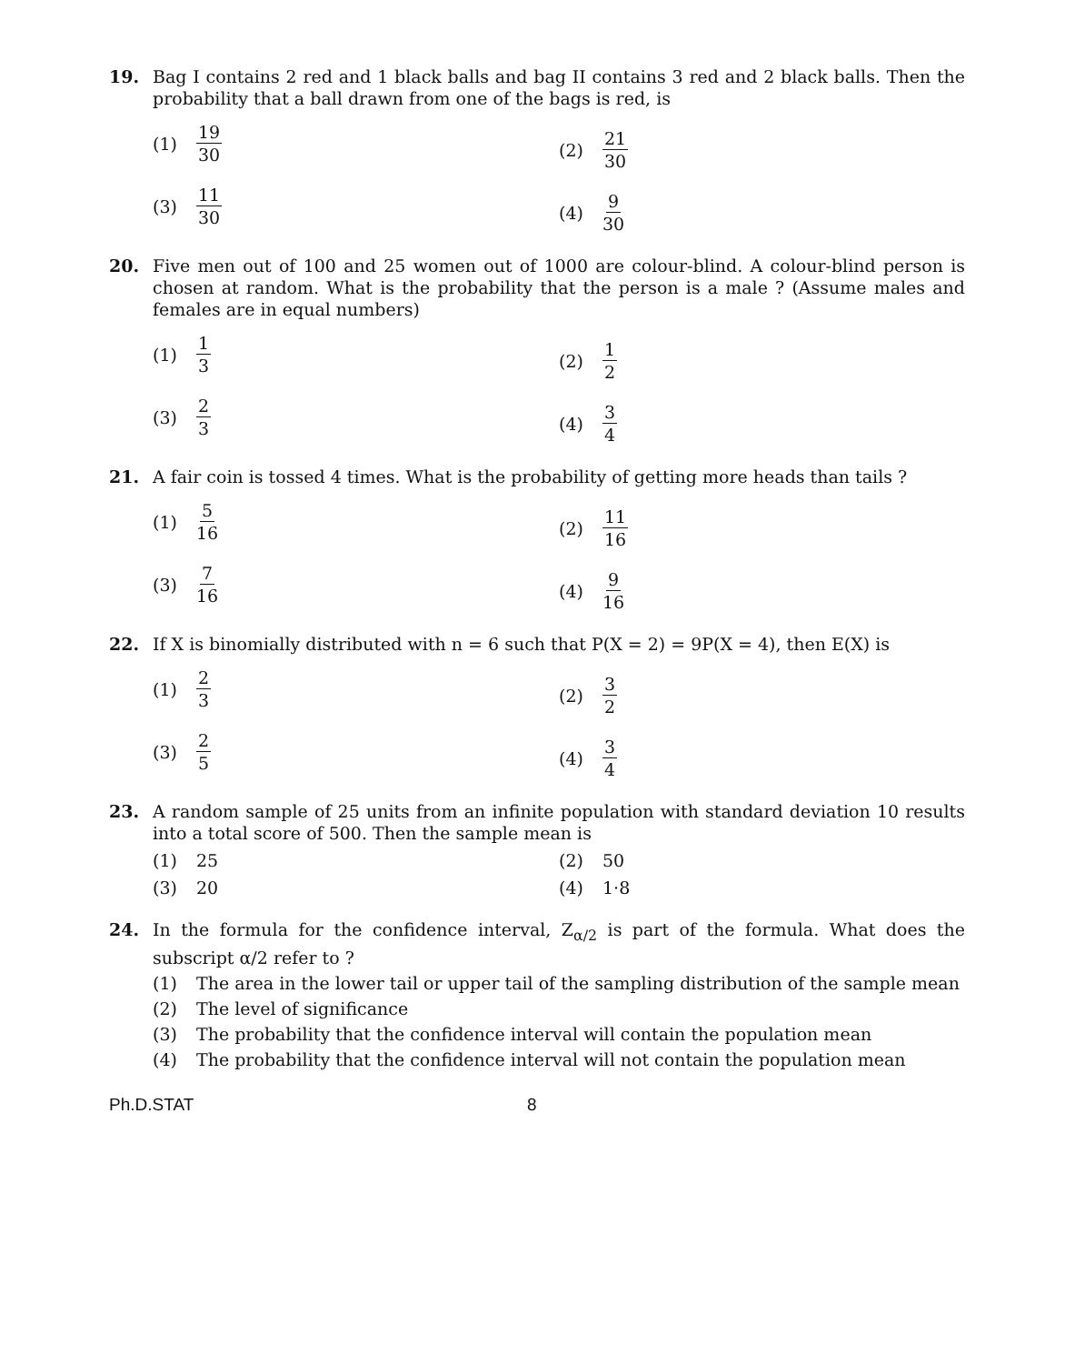19. Bag I contains 2 red and 1 black balls and bag II contains 3 red and 2 black balls. Then the probability that a ball drawn from one of the bags is red, is
(1) 19 30
(2) 21 30
(3) 11 30
(4) 9 30
20. Five men out of 100 and 25 women out of 1000 are colour-blind. A colour-blind person is chosen at random. What is the probability that the person is a male ? (Assume males and females are in equal numbers)
(1) 1 3
(2) 1 2
(3) 2 3
(4) 3 4
21. A fair coin is tossed 4 times. What is the probability of getting more heads than tails ?
(1) 5 16
(2) 11 16
(3) 7 16
(4) 9 16
22. If X is binomially distributed with n = 6 such that P(X = 2) = 9P(X = 4), then E(X) is
(1) 2 3
(2) 3 2
(3) 2 5
(4) 3 4
23. A random sample of 25 units from an infinite population with standard deviation 10 results into a total score of 500. Then the sample mean is
(1) 25
(2) 50
(3) 20
(4) 1·8
24. In the formula for the confidence interval, Z<sub>α/2</sub> is part of the formula. What does the subscript α/2 refer to ?
(1) The area in the lower tail or upper tail of the sampling distribution of the sample mean
(2) The level of significance
(3) The probability that the confidence interval will contain the population mean
(4) The probability that the confidence interval will not contain the population mean
Ph.D.STAT 8